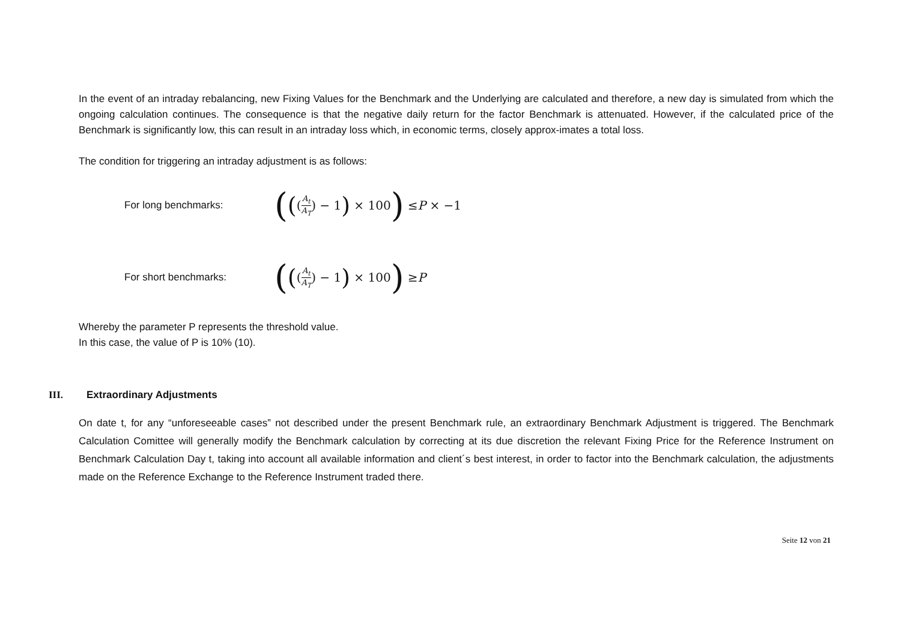In the event of an intraday rebalancing, new Fixing Values for the Benchmark and the Underlying are calculated and therefore, a new day is simulated from which the ongoing calculation continues. The consequence is that the negative daily return for the factor Benchmark is attenuated. However, if the calculated price of the Benchmark is significantly low, this can result in an intraday loss which, in economic terms, closely approx-imates a total loss.
The condition for triggering an intraday adjustment is as follows:
For long benchmarks:
(((A<sub>t</sub> A<sub>T</sub>) − 1) × 100) ≤ P × −1
For short benchmarks:
(((A<sub>t</sub> A<sub>T</sub>) − 1) × 100) ≥ P
Whereby the parameter P represents the threshold value.
In this case, the value of P is 10% (10).
III. Extraordinary Adjustments
On date t, for any “unforeseeable cases” not described under the present Benchmark rule, an extraordinary Benchmark Adjustment is triggered. The Benchmark Calculation Comittee will generally modify the Benchmark calculation by correcting at its due discretion the relevant Fixing Price for the Reference Instrument on Benchmark Calculation Day t, taking into account all available information and client´s best interest, in order to factor into the Benchmark calculation, the adjustments made on the Reference Exchange to the Reference Instrument traded there.
Seite 12 von 21